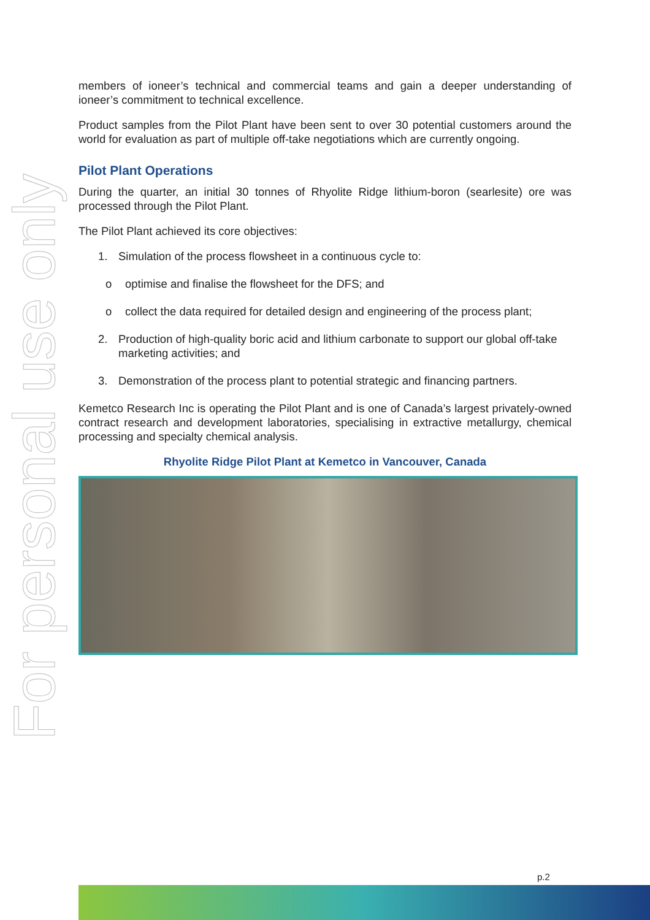For personal use only
members of ioneer’s technical and commercial teams and gain a deeper understanding of ioneer’s commitment to technical excellence.
Product samples from the Pilot Plant have been sent to over 30 potential customers around the world for evaluation as part of multiple off-take negotiations which are currently ongoing.
Pilot Plant Operations
During the quarter, an initial 30 tonnes of Rhyolite Ridge lithium-boron (searlesite) ore was processed through the Pilot Plant.
The Pilot Plant achieved its core objectives:
1. Simulation of the process flowsheet in a continuous cycle to:
o optimise and finalise the flowsheet for the DFS; and
o collect the data required for detailed design and engineering of the process plant;
2. Production of high-quality boric acid and lithium carbonate to support our global off-take marketing activities; and
3. Demonstration of the process plant to potential strategic and financing partners.
Kemetco Research Inc is operating the Pilot Plant and is one of Canada’s largest privately-owned contract research and development laboratories, specialising in extractive metallurgy, chemical processing and specialty chemical analysis.
Rhyolite Ridge Pilot Plant at Kemetco in Vancouver, Canada
p.2